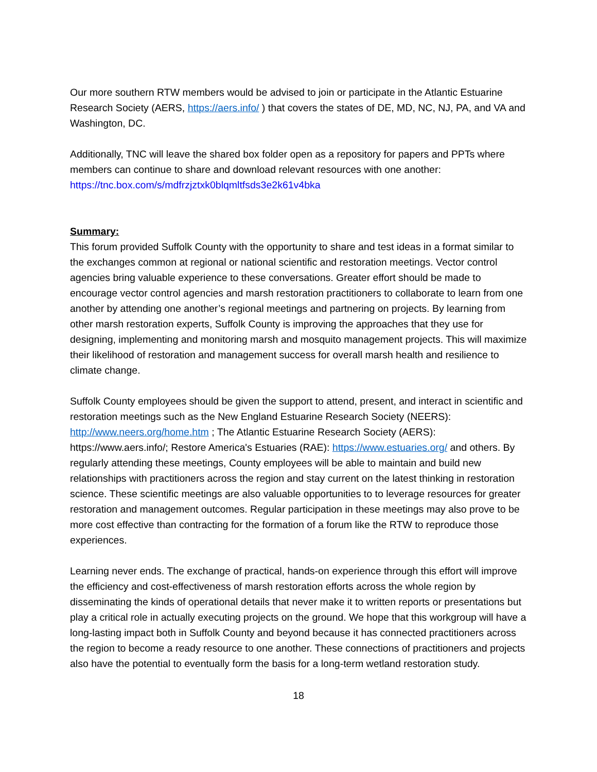Our more southern RTW members would be advised to join or participate in the Atlantic Estuarine Research Society (AERS, https://aers.info/ ) that covers the states of DE, MD, NC, NJ, PA, and VA and Washington, DC.
Additionally, TNC will leave the shared box folder open as a repository for papers and PPTs where members can continue to share and download relevant resources with one another: https://tnc.box.com/s/mdfrzjztxk0blqmltfsds3e2k61v4bka
Summary:
This forum provided Suffolk County with the opportunity to share and test ideas in a format similar to the exchanges common at regional or national scientific and restoration meetings. Vector control agencies bring valuable experience to these conversations. Greater effort should be made to encourage vector control agencies and marsh restoration practitioners to collaborate to learn from one another by attending one another’s regional meetings and partnering on projects. By learning from other marsh restoration experts, Suffolk County is improving the approaches that they use for designing, implementing and monitoring marsh and mosquito management projects. This will maximize their likelihood of restoration and management success for overall marsh health and resilience to climate change.
Suffolk County employees should be given the support to attend, present, and interact in scientific and restoration meetings such as the New England Estuarine Research Society (NEERS): http://www.neers.org/home.htm ; The Atlantic Estuarine Research Society (AERS): https://www.aers.info/; Restore America's Estuaries (RAE): https://www.estuaries.org/ and others. By regularly attending these meetings, County employees will be able to maintain and build new relationships with practitioners across the region and stay current on the latest thinking in restoration science. These scientific meetings are also valuable opportunities to to leverage resources for greater restoration and management outcomes. Regular participation in these meetings may also prove to be more cost effective than contracting for the formation of a forum like the RTW to reproduce those experiences.
Learning never ends. The exchange of practical, hands-on experience through this effort will improve the efficiency and cost-effectiveness of marsh restoration efforts across the whole region by disseminating the kinds of operational details that never make it to written reports or presentations but play a critical role in actually executing projects on the ground. We hope that this workgroup will have a long-lasting impact both in Suffolk County and beyond because it has connected practitioners across the region to become a ready resource to one another. These connections of practitioners and projects also have the potential to eventually form the basis for a long-term wetland restoration study.
18